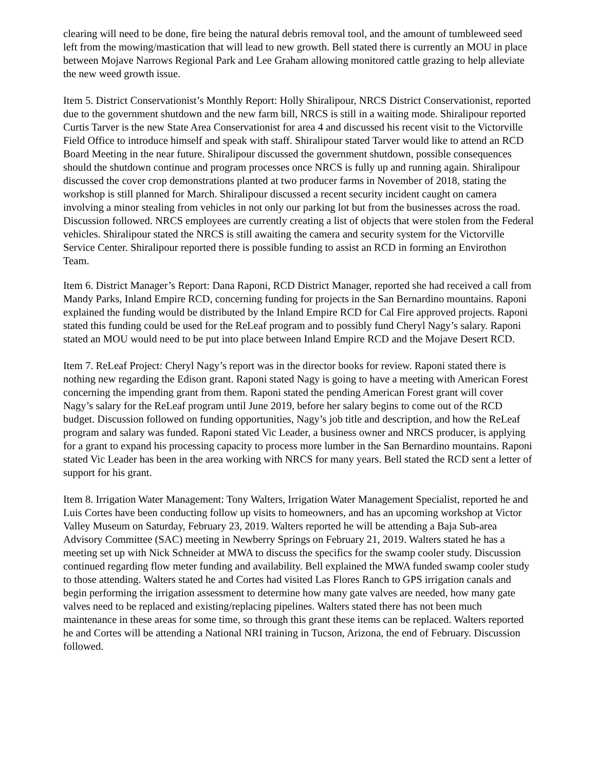clearing will need to be done, fire being the natural debris removal tool, and the amount of tumbleweed seed left from the mowing/mastication that will lead to new growth. Bell stated there is currently an MOU in place between Mojave Narrows Regional Park and Lee Graham allowing monitored cattle grazing to help alleviate the new weed growth issue.
Item 5. District Conservationist’s Monthly Report: Holly Shiralipour, NRCS District Conservationist, reported due to the government shutdown and the new farm bill, NRCS is still in a waiting mode. Shiralipour reported Curtis Tarver is the new State Area Conservationist for area 4 and discussed his recent visit to the Victorville Field Office to introduce himself and speak with staff. Shiralipour stated Tarver would like to attend an RCD Board Meeting in the near future. Shiralipour discussed the government shutdown, possible consequences should the shutdown continue and program processes once NRCS is fully up and running again. Shiralipour discussed the cover crop demonstrations planted at two producer farms in November of 2018, stating the workshop is still planned for March. Shiralipour discussed a recent security incident caught on camera involving a minor stealing from vehicles in not only our parking lot but from the businesses across the road. Discussion followed. NRCS employees are currently creating a list of objects that were stolen from the Federal vehicles. Shiralipour stated the NRCS is still awaiting the camera and security system for the Victorville Service Center. Shiralipour reported there is possible funding to assist an RCD in forming an Envirothon Team.
Item 6. District Manager’s Report: Dana Raponi, RCD District Manager, reported she had received a call from Mandy Parks, Inland Empire RCD, concerning funding for projects in the San Bernardino mountains. Raponi explained the funding would be distributed by the Inland Empire RCD for Cal Fire approved projects. Raponi stated this funding could be used for the ReLeaf program and to possibly fund Cheryl Nagy’s salary. Raponi stated an MOU would need to be put into place between Inland Empire RCD and the Mojave Desert RCD.
Item 7. ReLeaf Project: Cheryl Nagy’s report was in the director books for review. Raponi stated there is nothing new regarding the Edison grant. Raponi stated Nagy is going to have a meeting with American Forest concerning the impending grant from them. Raponi stated the pending American Forest grant will cover Nagy’s salary for the ReLeaf program until June 2019, before her salary begins to come out of the RCD budget. Discussion followed on funding opportunities, Nagy’s job title and description, and how the ReLeaf program and salary was funded. Raponi stated Vic Leader, a business owner and NRCS producer, is applying for a grant to expand his processing capacity to process more lumber in the San Bernardino mountains. Raponi stated Vic Leader has been in the area working with NRCS for many years. Bell stated the RCD sent a letter of support for his grant.
Item 8. Irrigation Water Management: Tony Walters, Irrigation Water Management Specialist, reported he and Luis Cortes have been conducting follow up visits to homeowners, and has an upcoming workshop at Victor Valley Museum on Saturday, February 23, 2019. Walters reported he will be attending a Baja Sub-area Advisory Committee (SAC) meeting in Newberry Springs on February 21, 2019. Walters stated he has a meeting set up with Nick Schneider at MWA to discuss the specifics for the swamp cooler study. Discussion continued regarding flow meter funding and availability. Bell explained the MWA funded swamp cooler study to those attending. Walters stated he and Cortes had visited Las Flores Ranch to GPS irrigation canals and begin performing the irrigation assessment to determine how many gate valves are needed, how many gate valves need to be replaced and existing/replacing pipelines. Walters stated there has not been much maintenance in these areas for some time, so through this grant these items can be replaced. Walters reported he and Cortes will be attending a National NRI training in Tucson, Arizona, the end of February. Discussion followed.